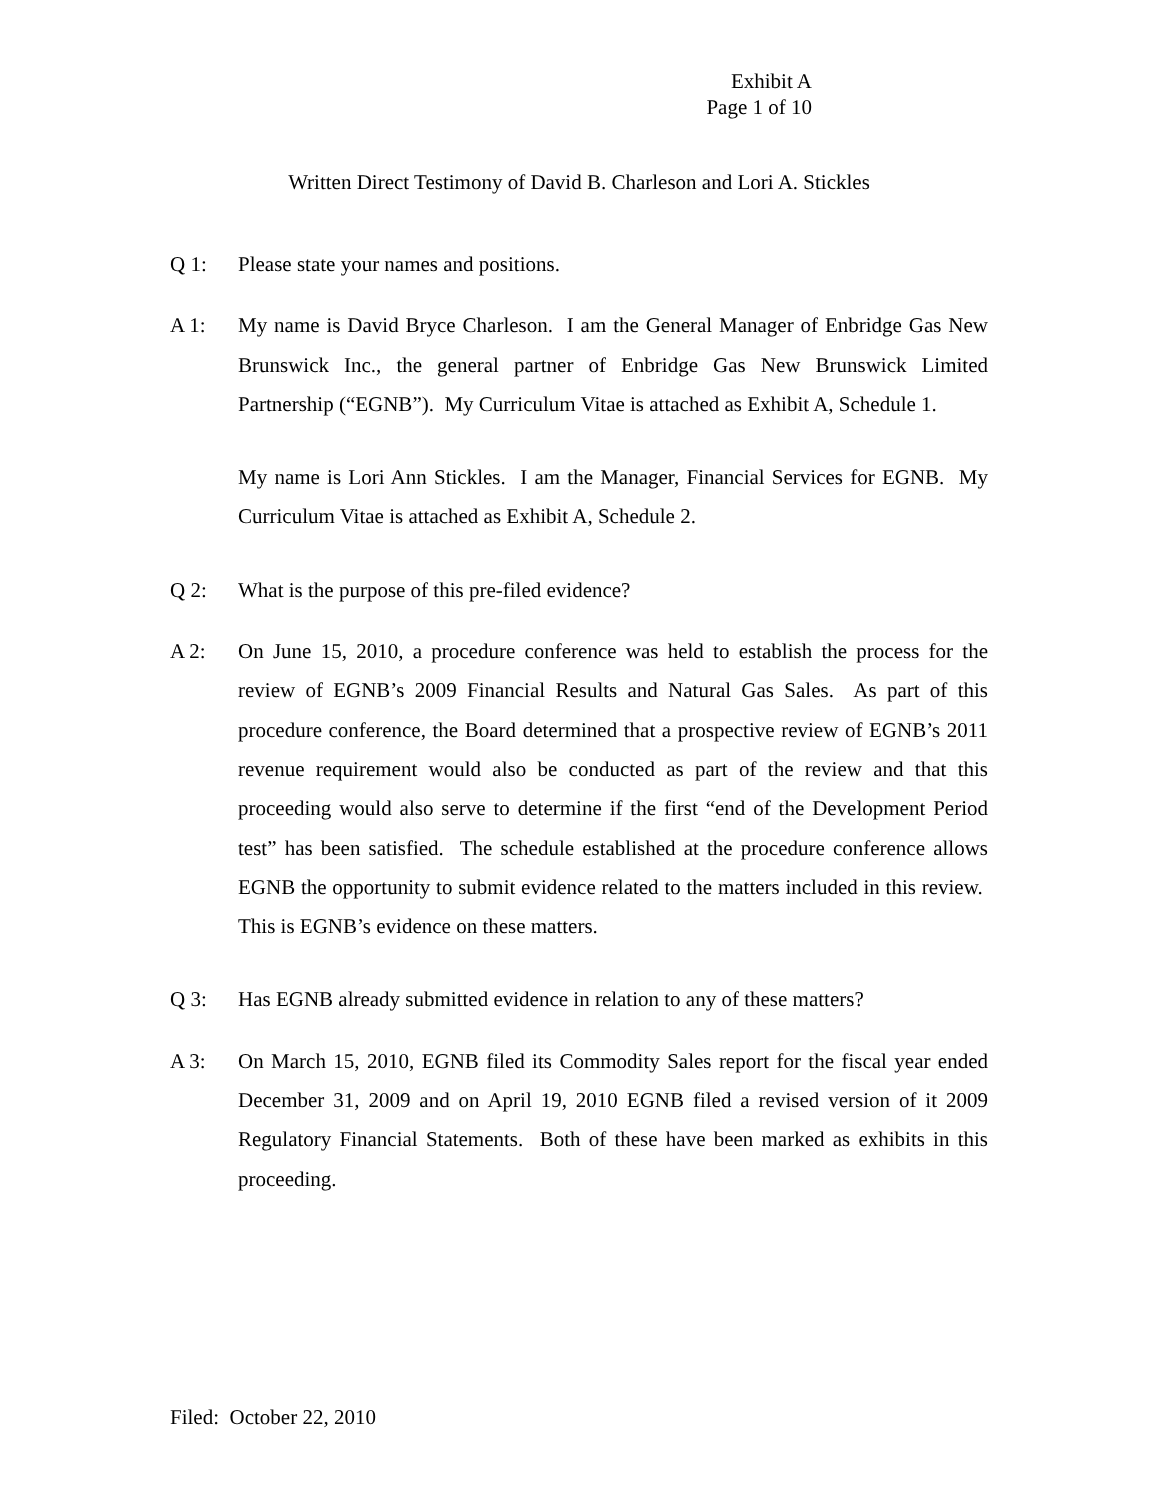Exhibit A
Page 1 of 10
Written Direct Testimony of David B. Charleson and Lori A. Stickles
Q 1: Please state your names and positions.
A 1: My name is David Bryce Charleson. I am the General Manager of Enbridge Gas New Brunswick Inc., the general partner of Enbridge Gas New Brunswick Limited Partnership (“EGNB”). My Curriculum Vitae is attached as Exhibit A, Schedule 1.
My name is Lori Ann Stickles. I am the Manager, Financial Services for EGNB. My Curriculum Vitae is attached as Exhibit A, Schedule 2.
Q 2: What is the purpose of this pre-filed evidence?
A 2: On June 15, 2010, a procedure conference was held to establish the process for the review of EGNB’s 2009 Financial Results and Natural Gas Sales. As part of this procedure conference, the Board determined that a prospective review of EGNB’s 2011 revenue requirement would also be conducted as part of the review and that this proceeding would also serve to determine if the first “end of the Development Period test” has been satisfied. The schedule established at the procedure conference allows EGNB the opportunity to submit evidence related to the matters included in this review. This is EGNB’s evidence on these matters.
Q 3: Has EGNB already submitted evidence in relation to any of these matters?
A 3: On March 15, 2010, EGNB filed its Commodity Sales report for the fiscal year ended December 31, 2009 and on April 19, 2010 EGNB filed a revised version of it 2009 Regulatory Financial Statements. Both of these have been marked as exhibits in this proceeding.
Filed: October 22, 2010